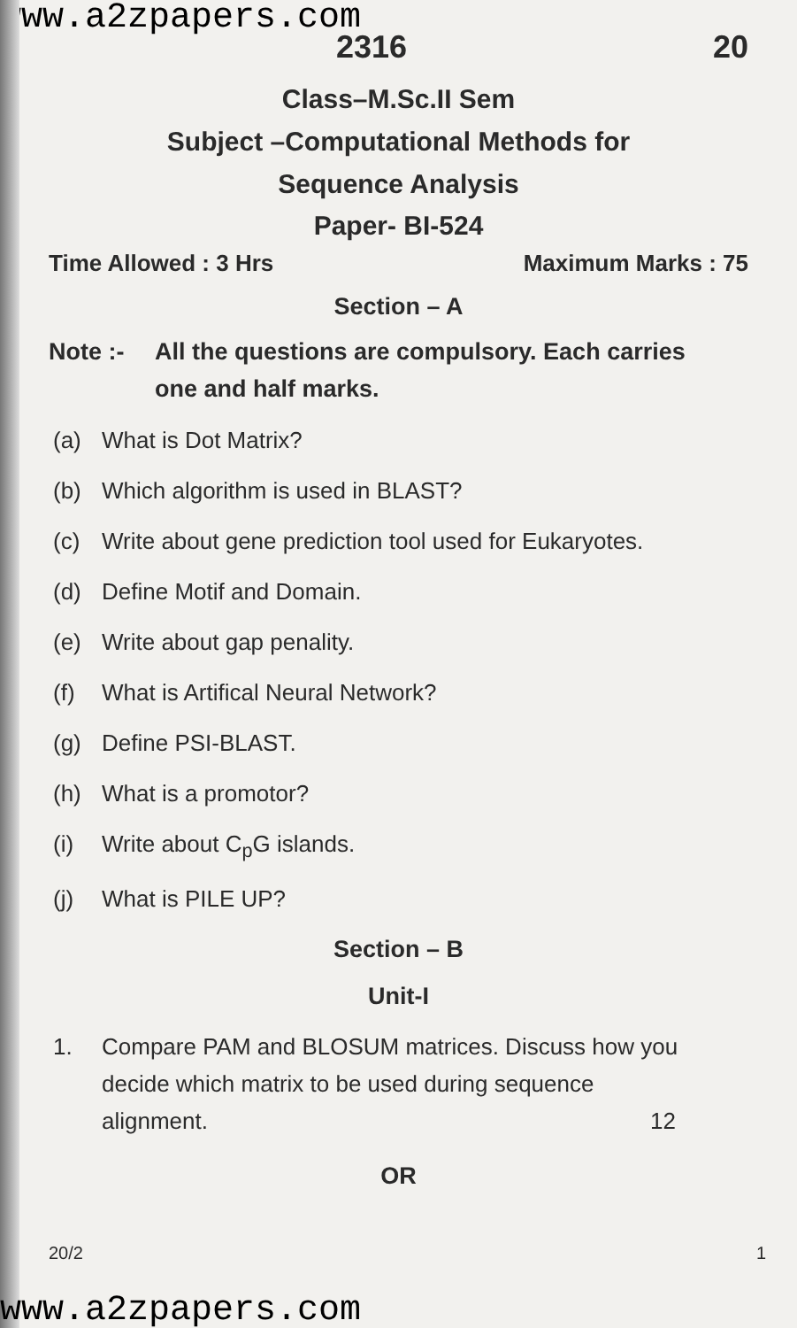www.a2zpapers.com
2316 20
Class–M.Sc.II Sem
Subject –Computational Methods for
Sequence Analysis
Paper- BI-524
Time Allowed : 3 Hrs Maximum Marks : 75
Section – A
Note :- All the questions are compulsory. Each carries one and half marks.
(a) What is Dot Matrix?
(b) Which algorithm is used in BLAST?
(c) Write about gene prediction tool used for Eukaryotes.
(d) Define Motif and Domain.
(e) Write about gap penality.
(f) What is Artifical Neural Network?
(g) Define PSI-BLAST.
(h) What is a promotor?
(i) Write about C<sub>p</sub>G islands.
(j) What is PILE UP?
Section – B
Unit-I
1. Compare PAM and BLOSUM matrices. Discuss how you decide which matrix to be used during sequence alignment. 12
OR
20/2 1
www.a2zpapers.com